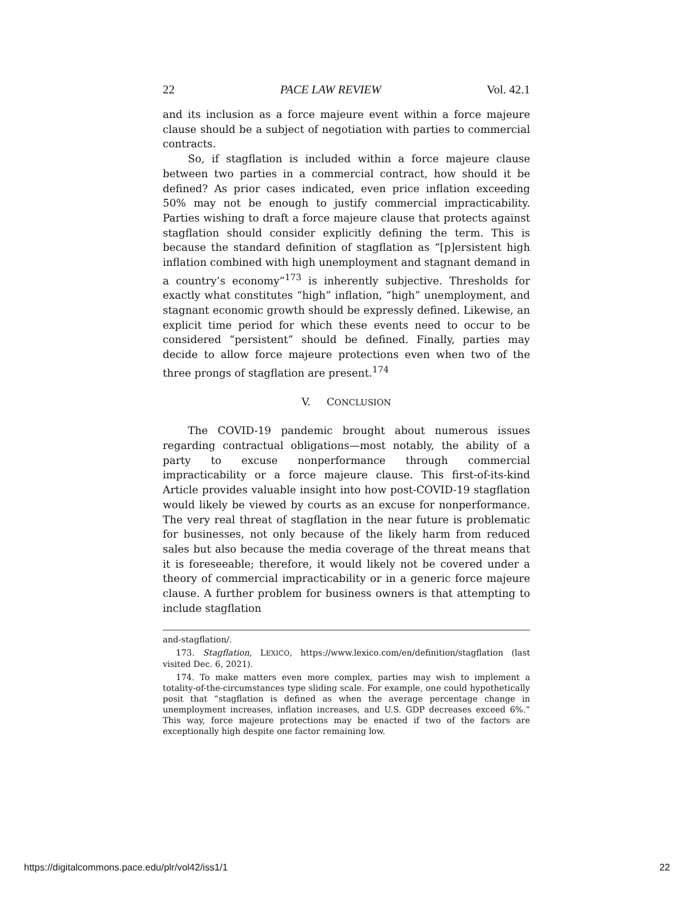22 PACE LAW REVIEW Vol. 42.1
and its inclusion as a force majeure event within a force majeure clause should be a subject of negotiation with parties to commercial contracts.
So, if stagflation is included within a force majeure clause between two parties in a commercial contract, how should it be defined? As prior cases indicated, even price inflation exceeding 50% may not be enough to justify commercial impracticability. Parties wishing to draft a force majeure clause that protects against stagflation should consider explicitly defining the term. This is because the standard definition of stagflation as “[p]ersistent high inflation combined with high unemployment and stagnant demand in a country’s economy”<sup>173</sup> is inherently subjective. Thresholds for exactly what constitutes “high” inflation, “high” unemployment, and stagnant economic growth should be expressly defined. Likewise, an explicit time period for which these events need to occur to be considered “persistent” should be defined. Finally, parties may decide to allow force majeure protections even when two of the three prongs of stagflation are present.<sup>174</sup>
V. CONCLUSION
The COVID-19 pandemic brought about numerous issues regarding contractual obligations—most notably, the ability of a party to excuse nonperformance through commercial impracticability or a force majeure clause. This first-of-its-kind Article provides valuable insight into how post-COVID-19 stagflation would likely be viewed by courts as an excuse for nonperformance. The very real threat of stagflation in the near future is problematic for businesses, not only because of the likely harm from reduced sales but also because the media coverage of the threat means that it is foreseeable; therefore, it would likely not be covered under a theory of commercial impracticability or in a generic force majeure clause. A further problem for business owners is that attempting to include stagflation
and-stagflation/.
173. Stagflation, LEXICO, https://www.lexico.com/en/definition/stagflation (last visited Dec. 6, 2021).
174. To make matters even more complex, parties may wish to implement a totality-of-the-circumstances type sliding scale. For example, one could hypothetically posit that “stagflation is defined as when the average percentage change in unemployment increases, inflation increases, and U.S. GDP decreases exceed 6%.” This way, force majeure protections may be enacted if two of the factors are exceptionally high despite one factor remaining low.
https://digitalcommons.pace.edu/plr/vol42/iss1/1 22